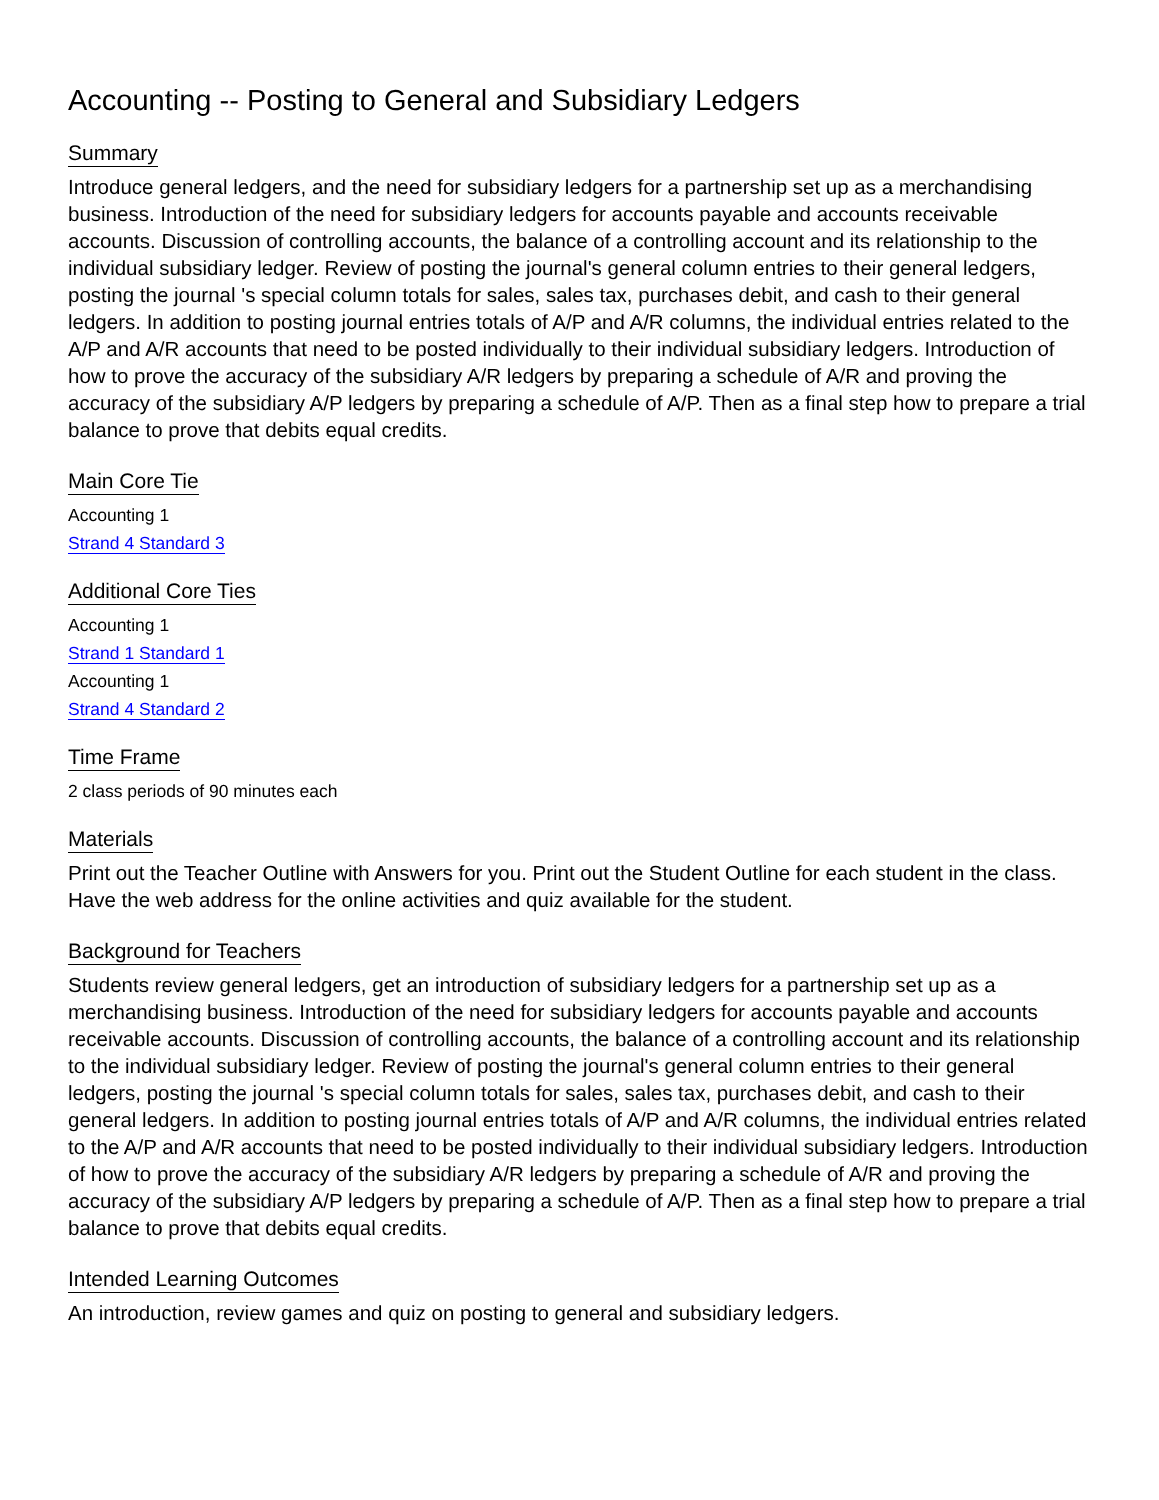Accounting -- Posting to General and Subsidiary Ledgers
Summary
Introduce general ledgers, and the need for subsidiary ledgers for a partnership set up as a merchandising business. Introduction of the need for subsidiary ledgers for accounts payable and accounts receivable accounts. Discussion of controlling accounts, the balance of a controlling account and its relationship to the individual subsidiary ledger. Review of posting the journal's general column entries to their general ledgers, posting the journal 's special column totals for sales, sales tax, purchases debit, and cash to their general ledgers. In addition to posting journal entries totals of A/P and A/R columns, the individual entries related to the A/P and A/R accounts that need to be posted individually to their individual subsidiary ledgers. Introduction of how to prove the accuracy of the subsidiary A/R ledgers by preparing a schedule of A/R and proving the accuracy of the subsidiary A/P ledgers by preparing a schedule of A/P. Then as a final step how to prepare a trial balance to prove that debits equal credits.
Main Core Tie
Accounting 1
Strand 4 Standard 3
Additional Core Ties
Accounting 1
Strand 1 Standard 1
Accounting 1
Strand 4 Standard 2
Time Frame
2 class periods of 90 minutes each
Materials
Print out the Teacher Outline with Answers for you. Print out the Student Outline for each student in the class. Have the web address for the online activities and quiz available for the student.
Background for Teachers
Students review general ledgers, get an introduction of subsidiary ledgers for a partnership set up as a merchandising business. Introduction of the need for subsidiary ledgers for accounts payable and accounts receivable accounts. Discussion of controlling accounts, the balance of a controlling account and its relationship to the individual subsidiary ledger. Review of posting the journal's general column entries to their general ledgers, posting the journal 's special column totals for sales, sales tax, purchases debit, and cash to their general ledgers. In addition to posting journal entries totals of A/P and A/R columns, the individual entries related to the A/P and A/R accounts that need to be posted individually to their individual subsidiary ledgers. Introduction of how to prove the accuracy of the subsidiary A/R ledgers by preparing a schedule of A/R and proving the accuracy of the subsidiary A/P ledgers by preparing a schedule of A/P. Then as a final step how to prepare a trial balance to prove that debits equal credits.
Intended Learning Outcomes
An introduction, review games and quiz on posting to general and subsidiary ledgers.